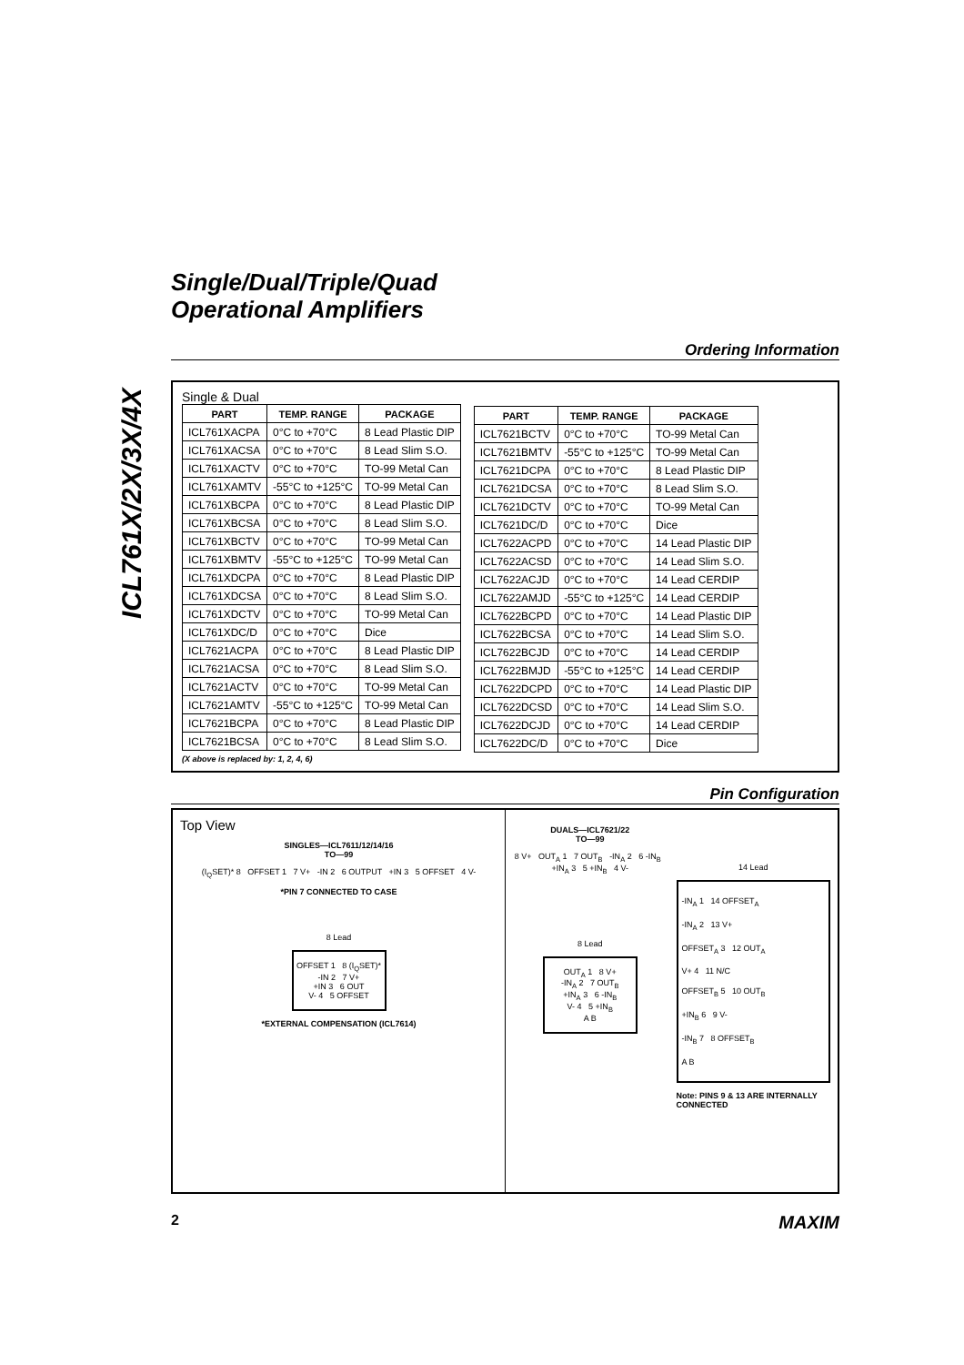ICL761X/2X/3X/4X
Single/Dual/Triple/Quad
Operational Amplifiers
Ordering Information
Single & Dual
| PART | TEMP. RANGE | PACKAGE |
| --- | --- | --- |
| ICL761XACPA | 0°C to +70°C | 8 Lead Plastic DIP |
| ICL761XACSA | 0°C to +70°C | 8 Lead Slim S.O. |
| ICL761XACTV | 0°C to +70°C | TO-99 Metal Can |
| ICL761XAMTV | -55°C to +125°C | TO-99 Metal Can |
| ICL761XBCPA | 0°C to +70°C | 8 Lead Plastic DIP |
| ICL761XBCSA | 0°C to +70°C | 8 Lead Slim S.O. |
| ICL761XBCTV | 0°C to +70°C | TO-99 Metal Can |
| ICL761XBMTV | -55°C to +125°C | TO-99 Metal Can |
| ICL761XDCPA | 0°C to +70°C | 8 Lead Plastic DIP |
| ICL761XDCSA | 0°C to +70°C | 8 Lead Slim S.O. |
| ICL761XDCTV | 0°C to +70°C | TO-99 Metal Can |
| ICL761XDC/D | 0°C to +70°C | Dice |
| ICL7621ACPA | 0°C to +70°C | 8 Lead Plastic DIP |
| ICL7621ACSA | 0°C to +70°C | 8 Lead Slim S.O. |
| ICL7621ACTV | 0°C to +70°C | TO-99 Metal Can |
| ICL7621AMTV | -55°C to +125°C | TO-99 Metal Can |
| ICL7621BCPA | 0°C to +70°C | 8 Lead Plastic DIP |
| ICL7621BCSA | 0°C to +70°C | 8 Lead Slim S.O. |
(X above is replaced by: 1, 2, 4, 6)
| PART | TEMP. RANGE | PACKAGE |
| --- | --- | --- |
| ICL7621BCTV | 0°C to +70°C | TO-99 Metal Can |
| ICL7621BMTV | -55°C to +125°C | TO-99 Metal Can |
| ICL7621DCPA | 0°C to +70°C | 8 Lead Plastic DIP |
| ICL7621DCSA | 0°C to +70°C | 8 Lead Slim S.O. |
| ICL7621DCTV | 0°C to +70°C | TO-99 Metal Can |
| ICL7621DC/D | 0°C to +70°C | Dice |
| ICL7622ACPD | 0°C to +70°C | 14 Lead Plastic DIP |
| ICL7622ACSD | 0°C to +70°C | 14 Lead Slim S.O. |
| ICL7622ACJD | 0°C to +70°C | 14 Lead CERDIP |
| ICL7622AMJD | -55°C to +125°C | 14 Lead CERDIP |
| ICL7622BCPD | 0°C to +70°C | 14 Lead Plastic DIP |
| ICL7622BCSA | 0°C to +70°C | 14 Lead Slim S.O. |
| ICL7622BCJD | 0°C to +70°C | 14 Lead CERDIP |
| ICL7622BMJD | -55°C to +125°C | 14 Lead CERDIP |
| ICL7622DCPD | 0°C to +70°C | 14 Lead Plastic DIP |
| ICL7622DCSD | 0°C to +70°C | 14 Lead Slim S.O. |
| ICL7622DCJD | 0°C to +70°C | 14 Lead CERDIP |
| ICL7622DC/D | 0°C to +70°C | Dice |
Pin Configuration
Top View
SINGLES—ICL7611/12/14/16
TO—99
(I<sub>Q</sub>SET)* 8 OFFSET 1 7 V+ -IN 2 6 OUTPUT +IN 3 5 OFFSET 4 V-
*PIN 7 CONNECTED TO CASE
8 Lead
OFFSET 1 8 (I<sub>Q</sub>SET)*
-IN 2 7 V+
+IN 3 6 OUT
V- 4 5 OFFSET
*EXTERNAL COMPENSATION (ICL7614)
DUALS—ICL7621/22
TO—99
8 V+ OUT<sub>A</sub> 1 7 OUT<sub>B</sub> -IN<sub>A</sub> 2 6 -IN<sub>B</sub> +IN<sub>A</sub> 3 5 +IN<sub>B</sub> 4 V-
8 Lead
OUT<sub>A</sub> 1 8 V+
-IN<sub>A</sub> 2 7 OUT<sub>B</sub>
+IN<sub>A</sub> 3 6 -IN<sub>B</sub>
V- 4 5 +IN<sub>B</sub>
A B
14 Lead
-IN<sub>A</sub> 1 14 OFFSET<sub>A</sub>
-IN<sub>A</sub> 2 13 V+
OFFSET<sub>A</sub> 3 12 OUT<sub>A</sub>
V+ 4 11 N/C
OFFSET<sub>B</sub> 5 10 OUT<sub>B</sub>
+IN<sub>B</sub> 6 9 V-
-IN<sub>B</sub> 7 8 OFFSET<sub>B</sub>
A B
Note: PINS 9 & 13 ARE INTERNALLY CONNECTED
2 MAXIM